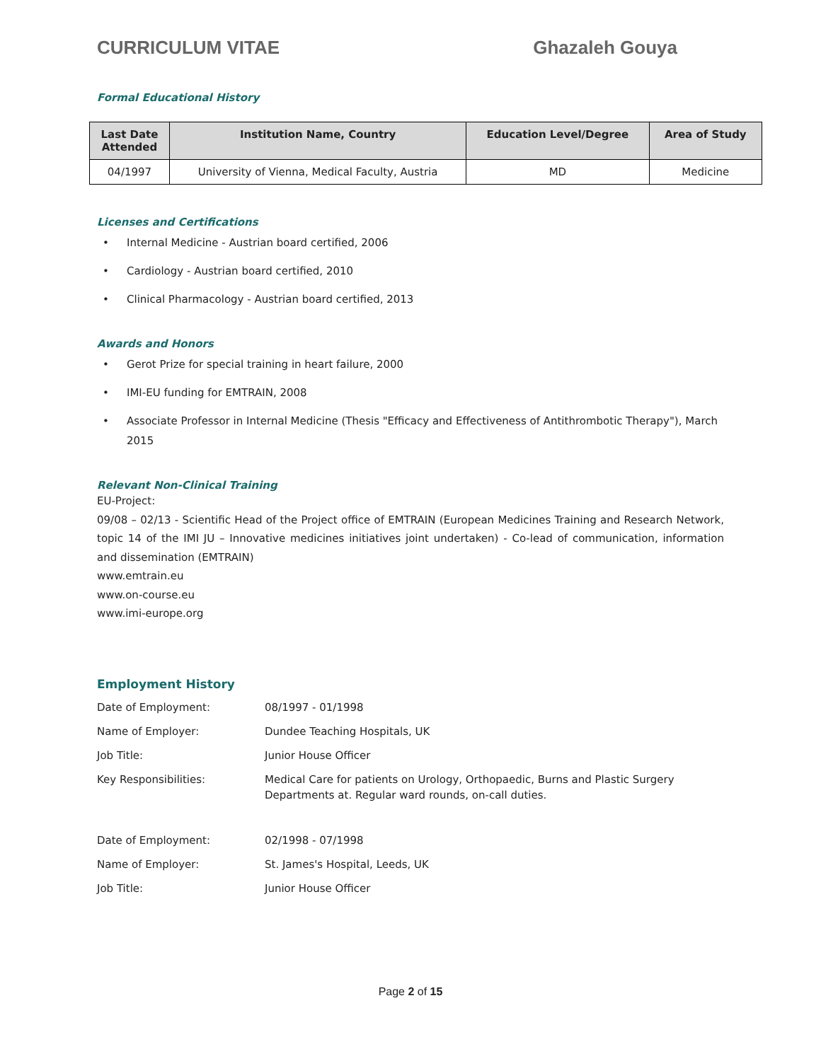CURRICULUM VITAE Ghazaleh Gouya
Formal Educational History
| Last Date Attended | Institution Name, Country | Education Level/Degree | Area of Study |
| --- | --- | --- | --- |
| 04/1997 | University of Vienna, Medical Faculty, Austria | MD | Medicine |
Licenses and Certifications
• Internal Medicine - Austrian board certified, 2006
• Cardiology - Austrian board certified, 2010
• Clinical Pharmacology - Austrian board certified, 2013
Awards and Honors
• Gerot Prize for special training in heart failure, 2000
• IMI-EU funding for EMTRAIN, 2008
• Associate Professor in Internal Medicine (Thesis "Efficacy and Effectiveness of Antithrombotic Therapy"), March 2015
Relevant Non-Clinical Training
EU-Project:
09/08 – 02/13 - Scientific Head of the Project office of EMTRAIN (European Medicines Training and Research Network, topic 14 of the IMI JU – Innovative medicines initiatives joint undertaken) - Co-lead of communication, information and dissemination (EMTRAIN)
www.emtrain.eu
www.on-course.eu
www.imi-europe.org
Employment History
| Date of Employment: | 08/1997 - 01/1998 |
| Name of Employer: | Dundee Teaching Hospitals, UK |
| Job Title: | Junior House Officer |
| Key Responsibilities: | Medical Care for patients on Urology, Orthopaedic, Burns and Plastic Surgery Departments at. Regular ward rounds, on-call duties. |
| Date of Employment: | 02/1998 - 07/1998 |
| Name of Employer: | St. James's Hospital, Leeds, UK |
| Job Title: | Junior House Officer |
Page 2 of 15